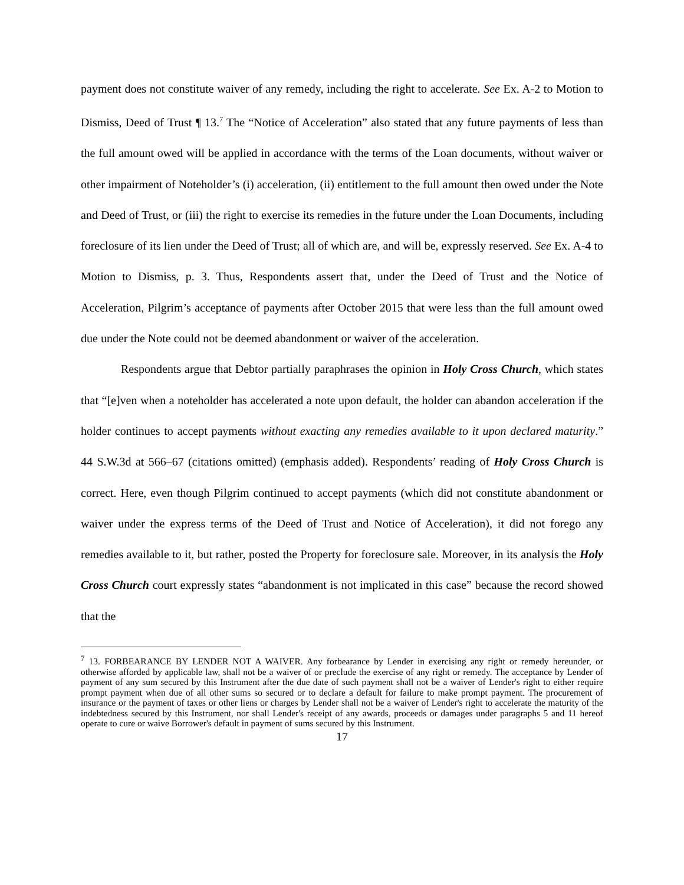payment does not constitute waiver of any remedy, including the right to accelerate. See Ex. A-2 to Motion to Dismiss, Deed of Trust ¶ 13.<sup>7</sup> The “Notice of Acceleration” also stated that any future payments of less than the full amount owed will be applied in accordance with the terms of the Loan documents, without waiver or other impairment of Noteholder’s (i) acceleration, (ii) entitlement to the full amount then owed under the Note and Deed of Trust, or (iii) the right to exercise its remedies in the future under the Loan Documents, including foreclosure of its lien under the Deed of Trust; all of which are, and will be, expressly reserved. See Ex. A-4 to Motion to Dismiss, p. 3. Thus, Respondents assert that, under the Deed of Trust and the Notice of Acceleration, Pilgrim’s acceptance of payments after October 2015 that were less than the full amount owed due under the Note could not be deemed abandonment or waiver of the acceleration.
Respondents argue that Debtor partially paraphrases the opinion in Holy Cross Church, which states that “[e]ven when a noteholder has accelerated a note upon default, the holder can abandon acceleration if the holder continues to accept payments without exacting any remedies available to it upon declared maturity.” 44 S.W.3d at 566–67 (citations omitted) (emphasis added). Respondents’ reading of Holy Cross Church is correct. Here, even though Pilgrim continued to accept payments (which did not constitute abandonment or waiver under the express terms of the Deed of Trust and Notice of Acceleration), it did not forego any remedies available to it, but rather, posted the Property for foreclosure sale. Moreover, in its analysis the Holy Cross Church court expressly states “abandonment is not implicated in this case” because the record showed that the
<sup>7</sup> 13. FORBEARANCE BY LENDER NOT A WAIVER. Any forbearance by Lender in exercising any right or remedy hereunder, or otherwise afforded by applicable law, shall not be a waiver of or preclude the exercise of any right or remedy. The acceptance by Lender of payment of any sum secured by this Instrument after the due date of such payment shall not be a waiver of Lender's right to either require prompt payment when due of all other sums so secured or to declare a default for failure to make prompt payment. The procurement of insurance or the payment of taxes or other liens or charges by Lender shall not be a waiver of Lender's right to accelerate the maturity of the indebtedness secured by this Instrument, nor shall Lender's receipt of any awards, proceeds or damages under paragraphs 5 and 11 hereof operate to cure or waive Borrower's default in payment of sums secured by this Instrument.
17